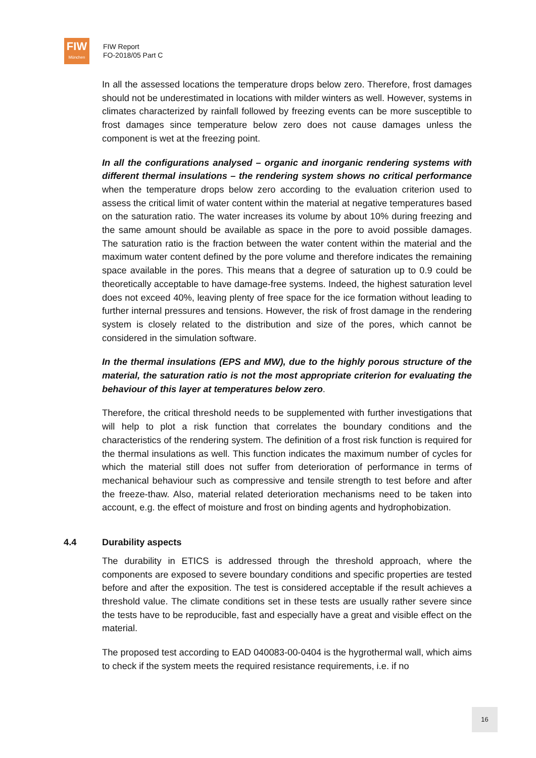FIW
München
FIW Report
FO-2018/05 Part C
In all the assessed locations the temperature drops below zero. Therefore, frost damages should not be underestimated in locations with milder winters as well. However, systems in climates characterized by rainfall followed by freezing events can be more susceptible to frost damages since temperature below zero does not cause damages unless the component is wet at the freezing point.
In all the configurations analysed – organic and inorganic rendering systems with different thermal insulations – the rendering system shows no critical performance when the temperature drops below zero according to the evaluation criterion used to assess the critical limit of water content within the material at negative temperatures based on the saturation ratio. The water increases its volume by about 10% during freezing and the same amount should be available as space in the pore to avoid possible damages. The saturation ratio is the fraction between the water content within the material and the maximum water content defined by the pore volume and therefore indicates the remaining space available in the pores. This means that a degree of saturation up to 0.9 could be theoretically acceptable to have damage-free systems. Indeed, the highest saturation level does not exceed 40%, leaving plenty of free space for the ice formation without leading to further internal pressures and tensions. However, the risk of frost damage in the rendering system is closely related to the distribution and size of the pores, which cannot be considered in the simulation software.
In the thermal insulations (EPS and MW), due to the highly porous structure of the material, the saturation ratio is not the most appropriate criterion for evaluating the behaviour of this layer at temperatures below zero.
Therefore, the critical threshold needs to be supplemented with further investigations that will help to plot a risk function that correlates the boundary conditions and the characteristics of the rendering system. The definition of a frost risk function is required for the thermal insulations as well. This function indicates the maximum number of cycles for which the material still does not suffer from deterioration of performance in terms of mechanical behaviour such as compressive and tensile strength to test before and after the freeze-thaw. Also, material related deterioration mechanisms need to be taken into account, e.g. the effect of moisture and frost on binding agents and hydrophobization.
4.4 Durability aspects
The durability in ETICS is addressed through the threshold approach, where the components are exposed to severe boundary conditions and specific properties are tested before and after the exposition. The test is considered acceptable if the result achieves a threshold value. The climate conditions set in these tests are usually rather severe since the tests have to be reproducible, fast and especially have a great and visible effect on the material.
The proposed test according to EAD 040083-00-0404 is the hygrothermal wall, which aims to check if the system meets the required resistance requirements, i.e. if no
16